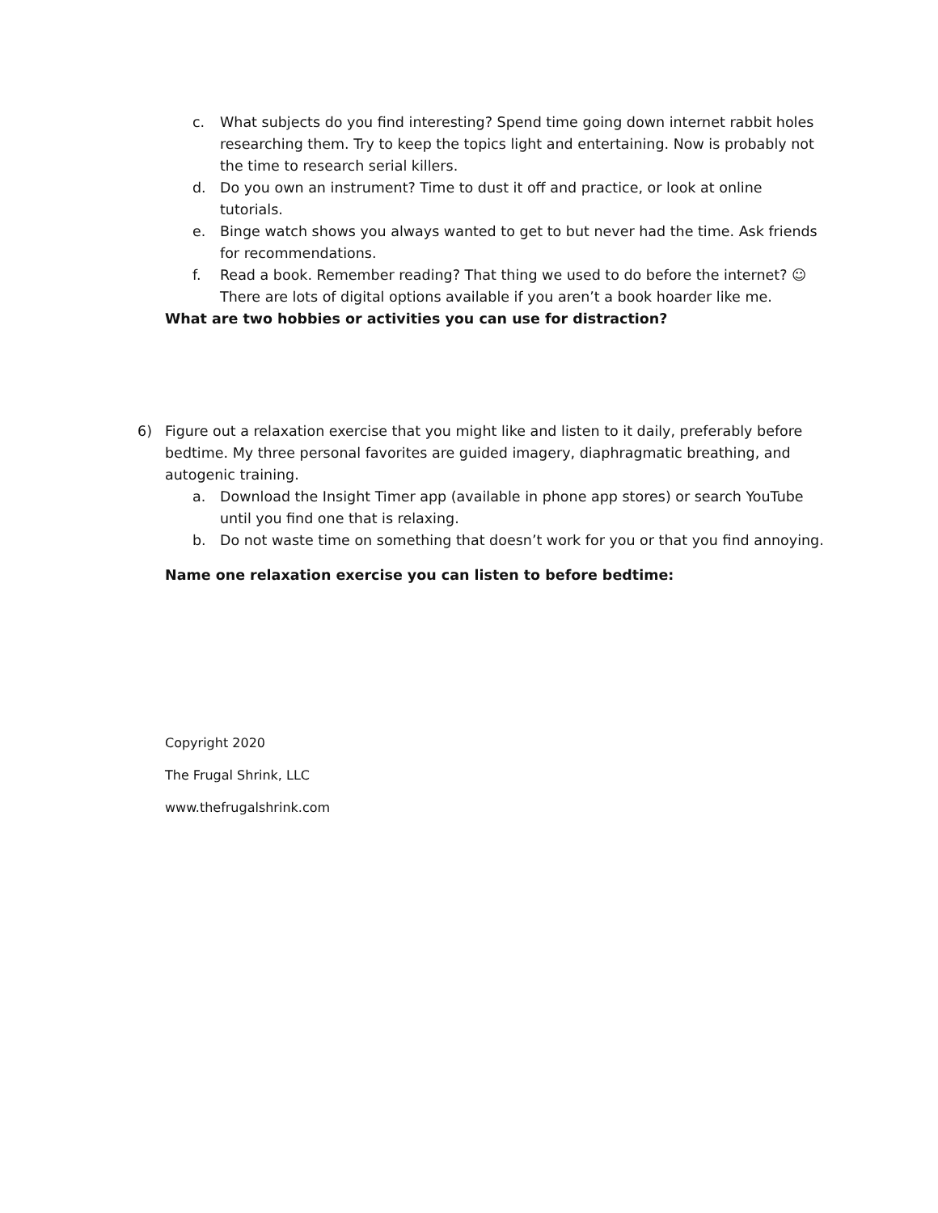c. What subjects do you find interesting? Spend time going down internet rabbit holes researching them. Try to keep the topics light and entertaining. Now is probably not the time to research serial killers.
d. Do you own an instrument? Time to dust it off and practice, or look at online tutorials.
e. Binge watch shows you always wanted to get to but never had the time. Ask friends for recommendations.
f. Read a book. Remember reading? That thing we used to do before the internet? ☺ There are lots of digital options available if you aren’t a book hoarder like me.
What are two hobbies or activities you can use for distraction?
6) Figure out a relaxation exercise that you might like and listen to it daily, preferably before bedtime. My three personal favorites are guided imagery, diaphragmatic breathing, and autogenic training.
a. Download the Insight Timer app (available in phone app stores) or search YouTube until you find one that is relaxing.
b. Do not waste time on something that doesn’t work for you or that you find annoying.
Name one relaxation exercise you can listen to before bedtime:
Copyright 2020
The Frugal Shrink, LLC
www.thefrugalshrink.com